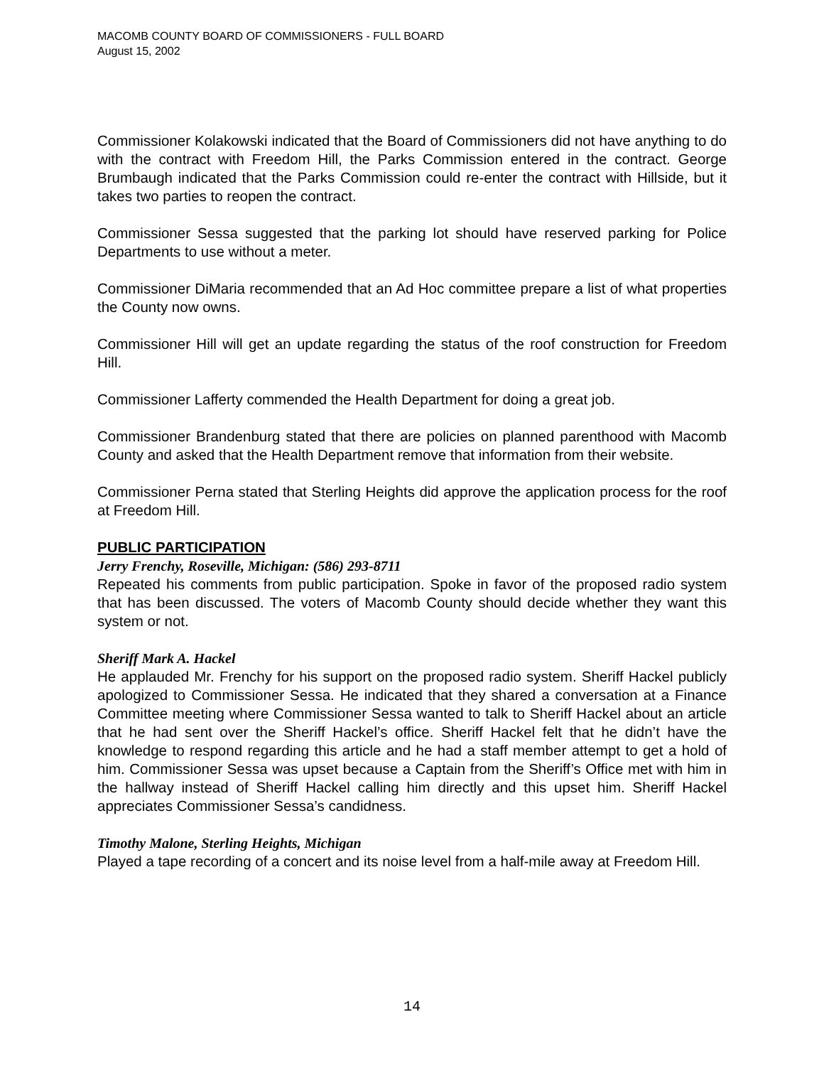MACOMB COUNTY BOARD OF COMMISSIONERS - FULL BOARD
August 15, 2002
Commissioner Kolakowski indicated that the Board of Commissioners did not have anything to do with the contract with Freedom Hill, the Parks Commission entered in the contract. George Brumbaugh indicated that the Parks Commission could re-enter the contract with Hillside, but it takes two parties to reopen the contract.
Commissioner Sessa suggested that the parking lot should have reserved parking for Police Departments to use without a meter.
Commissioner DiMaria recommended that an Ad Hoc committee prepare a list of what properties the County now owns.
Commissioner Hill will get an update regarding the status of the roof construction for Freedom Hill.
Commissioner Lafferty commended the Health Department for doing a great job.
Commissioner Brandenburg stated that there are policies on planned parenthood with Macomb County and asked that the Health Department remove that information from their website.
Commissioner Perna stated that Sterling Heights did approve the application process for the roof at Freedom Hill.
PUBLIC PARTICIPATION
Jerry Frenchy, Roseville, Michigan: (586) 293-8711
Repeated his comments from public participation. Spoke in favor of the proposed radio system that has been discussed. The voters of Macomb County should decide whether they want this system or not.
Sheriff Mark A. Hackel
He applauded Mr. Frenchy for his support on the proposed radio system. Sheriff Hackel publicly apologized to Commissioner Sessa. He indicated that they shared a conversation at a Finance Committee meeting where Commissioner Sessa wanted to talk to Sheriff Hackel about an article that he had sent over the Sheriff Hackel’s office. Sheriff Hackel felt that he didn’t have the knowledge to respond regarding this article and he had a staff member attempt to get a hold of him. Commissioner Sessa was upset because a Captain from the Sheriff’s Office met with him in the hallway instead of Sheriff Hackel calling him directly and this upset him. Sheriff Hackel appreciates Commissioner Sessa’s candidness.
Timothy Malone, Sterling Heights, Michigan
Played a tape recording of a concert and its noise level from a half-mile away at Freedom Hill.
14